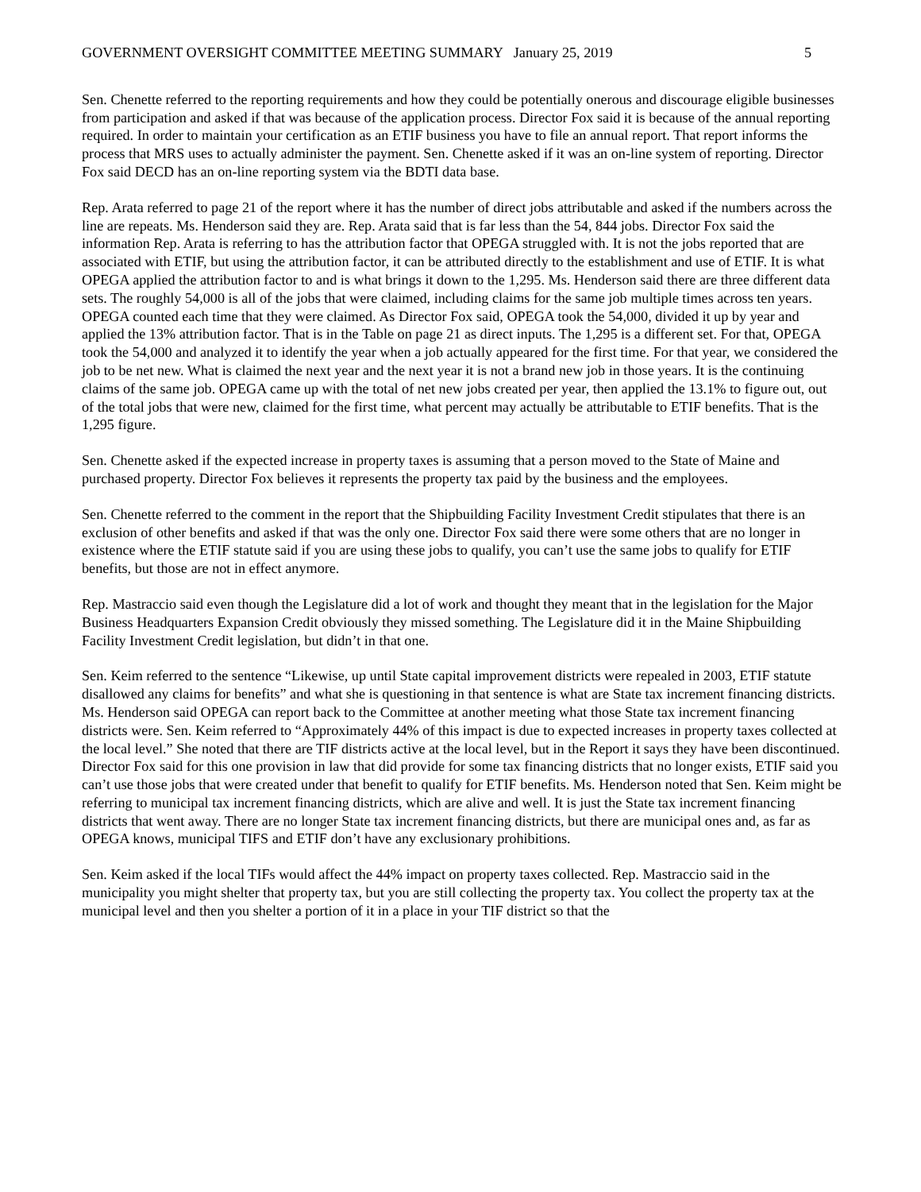GOVERNMENT OVERSIGHT COMMITTEE MEETING SUMMARY January 25, 2019 5
Sen. Chenette referred to the reporting requirements and how they could be potentially onerous and discourage eligible businesses from participation and asked if that was because of the application process. Director Fox said it is because of the annual reporting required. In order to maintain your certification as an ETIF business you have to file an annual report. That report informs the process that MRS uses to actually administer the payment. Sen. Chenette asked if it was an on-line system of reporting. Director Fox said DECD has an on-line reporting system via the BDTI data base.
Rep. Arata referred to page 21 of the report where it has the number of direct jobs attributable and asked if the numbers across the line are repeats. Ms. Henderson said they are. Rep. Arata said that is far less than the 54, 844 jobs. Director Fox said the information Rep. Arata is referring to has the attribution factor that OPEGA struggled with. It is not the jobs reported that are associated with ETIF, but using the attribution factor, it can be attributed directly to the establishment and use of ETIF. It is what OPEGA applied the attribution factor to and is what brings it down to the 1,295. Ms. Henderson said there are three different data sets. The roughly 54,000 is all of the jobs that were claimed, including claims for the same job multiple times across ten years. OPEGA counted each time that they were claimed. As Director Fox said, OPEGA took the 54,000, divided it up by year and applied the 13% attribution factor. That is in the Table on page 21 as direct inputs. The 1,295 is a different set. For that, OPEGA took the 54,000 and analyzed it to identify the year when a job actually appeared for the first time. For that year, we considered the job to be net new. What is claimed the next year and the next year it is not a brand new job in those years. It is the continuing claims of the same job. OPEGA came up with the total of net new jobs created per year, then applied the 13.1% to figure out, out of the total jobs that were new, claimed for the first time, what percent may actually be attributable to ETIF benefits. That is the 1,295 figure.
Sen. Chenette asked if the expected increase in property taxes is assuming that a person moved to the State of Maine and purchased property. Director Fox believes it represents the property tax paid by the business and the employees.
Sen. Chenette referred to the comment in the report that the Shipbuilding Facility Investment Credit stipulates that there is an exclusion of other benefits and asked if that was the only one. Director Fox said there were some others that are no longer in existence where the ETIF statute said if you are using these jobs to qualify, you can’t use the same jobs to qualify for ETIF benefits, but those are not in effect anymore.
Rep. Mastraccio said even though the Legislature did a lot of work and thought they meant that in the legislation for the Major Business Headquarters Expansion Credit obviously they missed something. The Legislature did it in the Maine Shipbuilding Facility Investment Credit legislation, but didn’t in that one.
Sen. Keim referred to the sentence “Likewise, up until State capital improvement districts were repealed in 2003, ETIF statute disallowed any claims for benefits” and what she is questioning in that sentence is what are State tax increment financing districts. Ms. Henderson said OPEGA can report back to the Committee at another meeting what those State tax increment financing districts were. Sen. Keim referred to “Approximately 44% of this impact is due to expected increases in property taxes collected at the local level.” She noted that there are TIF districts active at the local level, but in the Report it says they have been discontinued. Director Fox said for this one provision in law that did provide for some tax financing districts that no longer exists, ETIF said you can’t use those jobs that were created under that benefit to qualify for ETIF benefits. Ms. Henderson noted that Sen. Keim might be referring to municipal tax increment financing districts, which are alive and well. It is just the State tax increment financing districts that went away. There are no longer State tax increment financing districts, but there are municipal ones and, as far as OPEGA knows, municipal TIFS and ETIF don’t have any exclusionary prohibitions.
Sen. Keim asked if the local TIFs would affect the 44% impact on property taxes collected. Rep. Mastraccio said in the municipality you might shelter that property tax, but you are still collecting the property tax. You collect the property tax at the municipal level and then you shelter a portion of it in a place in your TIF district so that the